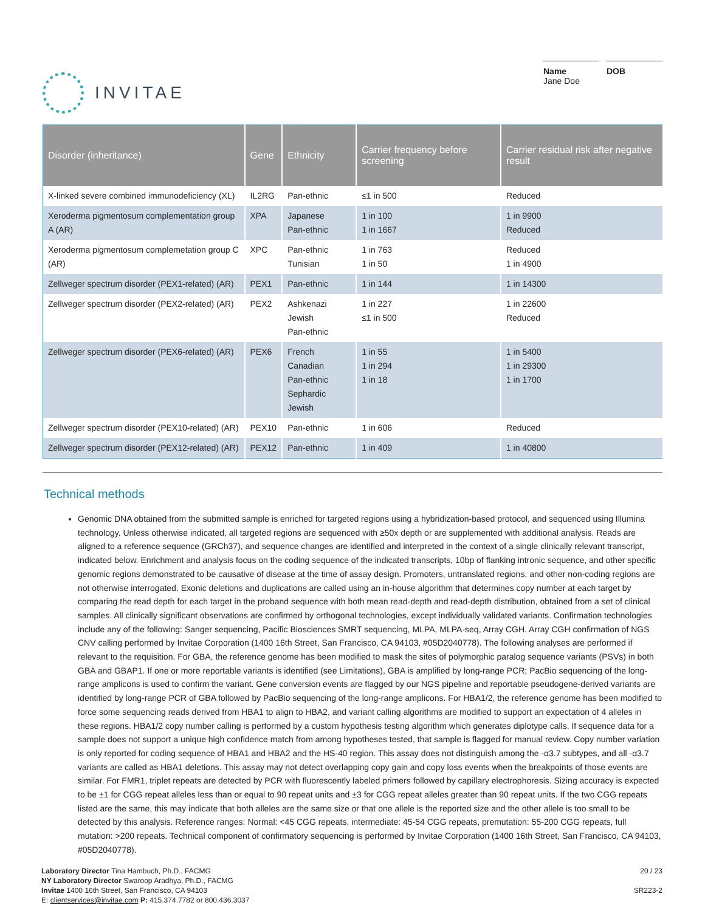INVITAE
Name
Jane Doe
DOB
| Disorder (inheritance) | Gene | Ethnicity | Carrier frequency before screening | Carrier residual risk after negative result |
| --- | --- | --- | --- | --- |
| X-linked severe combined immunodeficiency (XL) | IL2RG | Pan-ethnic | ≤1 in 500 | Reduced |
| Xeroderma pigmentosum complementation group A (AR) | XPA | Japanese Pan-ethnic | 1 in 100 1 in 1667 | 1 in 9900 Reduced |
| Xeroderma pigmentosum complemetation group C (AR) | XPC | Pan-ethnic Tunisian | 1 in 763 1 in 50 | Reduced 1 in 4900 |
| Zellweger spectrum disorder (PEX1-related) (AR) | PEX1 | Pan-ethnic | 1 in 144 | 1 in 14300 |
| Zellweger spectrum disorder (PEX2-related) (AR) | PEX2 | Ashkenazi Jewish Pan-ethnic | 1 in 227 ≤1 in 500 | 1 in 22600 Reduced |
| Zellweger spectrum disorder (PEX6-related) (AR) | PEX6 | French Canadian Pan-ethnic Sephardic Jewish | 1 in 55 1 in 294 1 in 18 | 1 in 5400 1 in 29300 1 in 1700 |
| Zellweger spectrum disorder (PEX10-related) (AR) | PEX10 | Pan-ethnic | 1 in 606 | Reduced |
| Zellweger spectrum disorder (PEX12-related) (AR) | PEX12 | Pan-ethnic | 1 in 409 | 1 in 40800 |
Technical methods
Genomic DNA obtained from the submitted sample is enriched for targeted regions using a hybridization-based protocol, and sequenced using Illumina technology. Unless otherwise indicated, all targeted regions are sequenced with ≥50x depth or are supplemented with additional analysis. Reads are aligned to a reference sequence (GRCh37), and sequence changes are identified and interpreted in the context of a single clinically relevant transcript, indicated below. Enrichment and analysis focus on the coding sequence of the indicated transcripts, 10bp of flanking intronic sequence, and other specific genomic regions demonstrated to be causative of disease at the time of assay design. Promoters, untranslated regions, and other non-coding regions are not otherwise interrogated. Exonic deletions and duplications are called using an in-house algorithm that determines copy number at each target by comparing the read depth for each target in the proband sequence with both mean read-depth and read-depth distribution, obtained from a set of clinical samples. All clinically significant observations are confirmed by orthogonal technologies, except individually validated variants. Confirmation technologies include any of the following: Sanger sequencing, Pacific Biosciences SMRT sequencing, MLPA, MLPA-seq, Array CGH. Array CGH confirmation of NGS CNV calling performed by Invitae Corporation (1400 16th Street, San Francisco, CA 94103, #05D2040778). The following analyses are performed if relevant to the requisition. For GBA, the reference genome has been modified to mask the sites of polymorphic paralog sequence variants (PSVs) in both GBA and GBAP1. If one or more reportable variants is identified (see Limitations), GBA is amplified by long-range PCR; PacBio sequencing of the long-range amplicons is used to confirm the variant. Gene conversion events are flagged by our NGS pipeline and reportable pseudogene-derived variants are identified by long-range PCR of GBA followed by PacBio sequencing of the long-range amplicons. For HBA1/2, the reference genome has been modified to force some sequencing reads derived from HBA1 to align to HBA2, and variant calling algorithms are modified to support an expectation of 4 alleles in these regions. HBA1/2 copy number calling is performed by a custom hypothesis testing algorithm which generates diplotype calls. If sequence data for a sample does not support a unique high confidence match from among hypotheses tested, that sample is flagged for manual review. Copy number variation is only reported for coding sequence of HBA1 and HBA2 and the HS-40 region. This assay does not distinguish among the -α3.7 subtypes, and all -α3.7 variants are called as HBA1 deletions. This assay may not detect overlapping copy gain and copy loss events when the breakpoints of those events are similar. For FMR1, triplet repeats are detected by PCR with fluorescently labeled primers followed by capillary electrophoresis. Sizing accuracy is expected to be ±1 for CGG repeat alleles less than or equal to 90 repeat units and ±3 for CGG repeat alleles greater than 90 repeat units. If the two CGG repeats listed are the same, this may indicate that both alleles are the same size or that one allele is the reported size and the other allele is too small to be detected by this analysis. Reference ranges: Normal: <45 CGG repeats, intermediate: 45-54 CGG repeats, premutation: 55-200 CGG repeats, full mutation: >200 repeats. Technical component of confirmatory sequencing is performed by Invitae Corporation (1400 16th Street, San Francisco, CA 94103, #05D2040778).
Laboratory Director Tina Hambuch, Ph.D., FACMG
NY Laboratory Director Swaroop Aradhya, Ph.D., FACMG
Invitae 1400 16th Street, San Francisco, CA 94103
E: clientservices@invitae.com P: 415.374.7782 or 800.436.3037
20 / 23
SR223-2